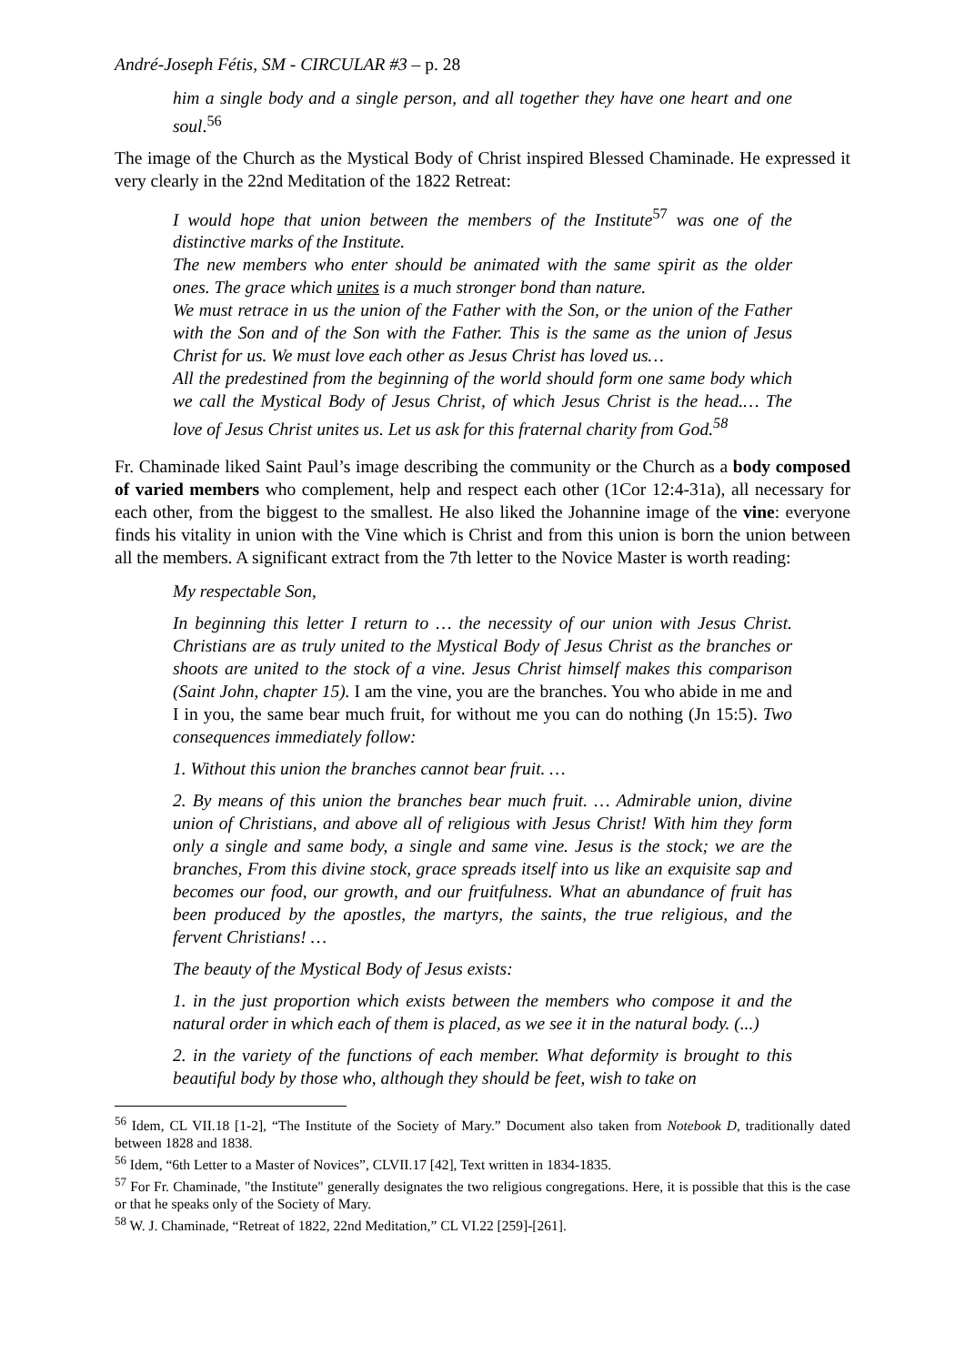André-Joseph Fétis, SM - CIRCULAR #3 – p. 28
him a single body and a single person, and all together they have one heart and one soul.<sup>56</sup>
The image of the Church as the Mystical Body of Christ inspired Blessed Chaminade. He expressed it very clearly in the 22nd Meditation of the 1822 Retreat:
I would hope that union between the members of the Institute<sup>57</sup> was one of the distinctive marks of the Institute.
The new members who enter should be animated with the same spirit as the older ones. The grace which unites is a much stronger bond than nature.
We must retrace in us the union of the Father with the Son, or the union of the Father with the Son and of the Son with the Father. This is the same as the union of Jesus Christ for us. We must love each other as Jesus Christ has loved us…
All the predestined from the beginning of the world should form one same body which we call the Mystical Body of Jesus Christ, of which Jesus Christ is the head.… The love of Jesus Christ unites us. Let us ask for this fraternal charity from God.<sup>58</sup>
Fr. Chaminade liked Saint Paul’s image describing the community or the Church as a body composed of varied members who complement, help and respect each other (1Cor 12:4-31a), all necessary for each other, from the biggest to the smallest. He also liked the Johannine image of the vine: everyone finds his vitality in union with the Vine which is Christ and from this union is born the union between all the members. A significant extract from the 7th letter to the Novice Master is worth reading:
My respectable Son,
In beginning this letter I return to … the necessity of our union with Jesus Christ. Christians are as truly united to the Mystical Body of Jesus Christ as the branches or shoots are united to the stock of a vine. Jesus Christ himself makes this comparison (Saint John, chapter 15). I am the vine, you are the branches. You who abide in me and I in you, the same bear much fruit, for without me you can do nothing (Jn 15:5). Two consequences immediately follow:
1. Without this union the branches cannot bear fruit. …
2. By means of this union the branches bear much fruit. … Admirable union, divine union of Christians, and above all of religious with Jesus Christ! With him they form only a single and same body, a single and same vine. Jesus is the stock; we are the branches, From this divine stock, grace spreads itself into us like an exquisite sap and becomes our food, our growth, and our fruitfulness. What an abundance of fruit has been produced by the apostles, the martyrs, the saints, the true religious, and the fervent Christians! …
The beauty of the Mystical Body of Jesus exists:
1. in the just proportion which exists between the members who compose it and the natural order in which each of them is placed, as we see it in the natural body. (...)
2. in the variety of the functions of each member. What deformity is brought to this beautiful body by those who, although they should be feet, wish to take on
<sup>56</sup> Idem, CL VII.18 [1-2], “The Institute of the Society of Mary.” Document also taken from Notebook D, traditionally dated between 1828 and 1838.
<sup>56</sup> Idem, “6th Letter to a Master of Novices”, CLVII.17 [42], Text written in 1834-1835.
<sup>57</sup> For Fr. Chaminade, "the Institute" generally designates the two religious congregations. Here, it is possible that this is the case or that he speaks only of the Society of Mary.
<sup>58</sup> W. J. Chaminade, “Retreat of 1822, 22nd Meditation,” CL VI.22 [259]-[261].